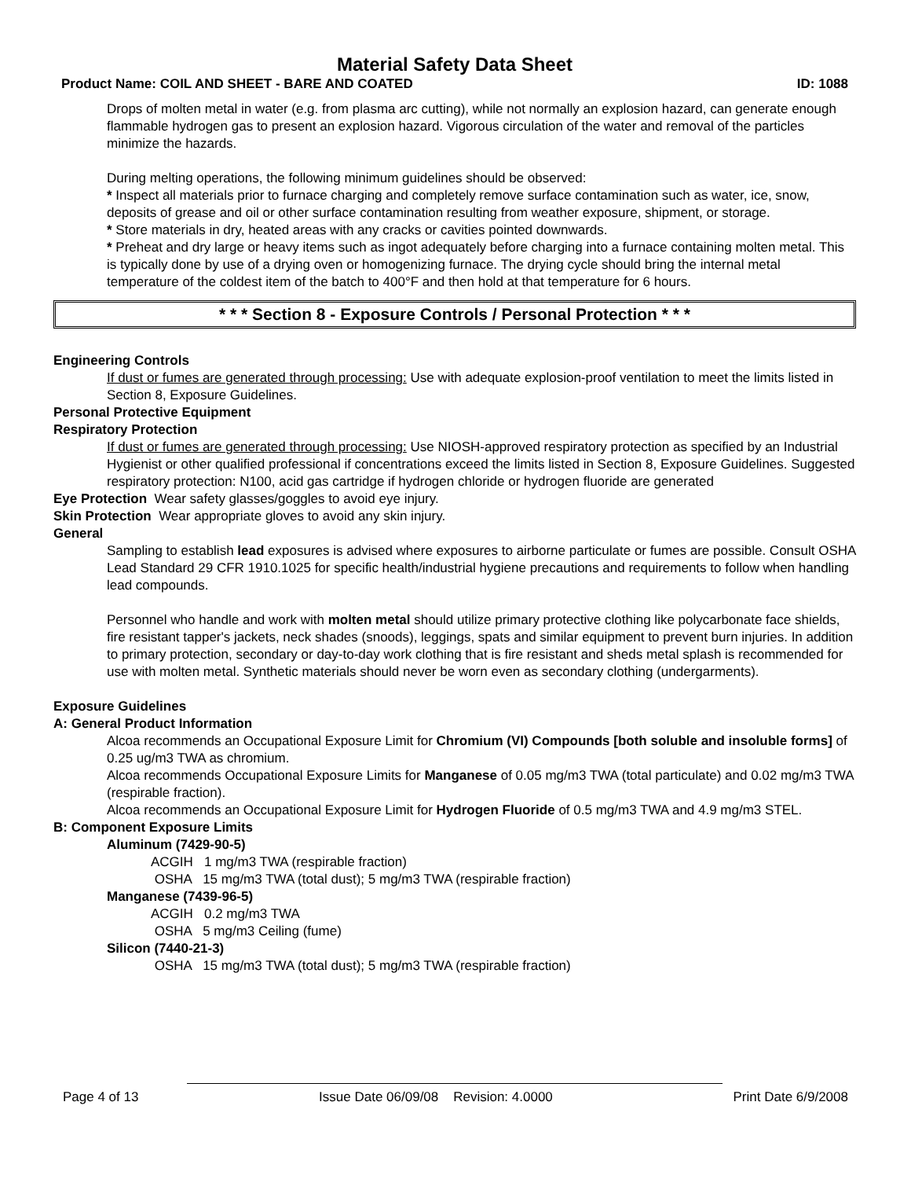Material Safety Data Sheet
Product Name: COIL AND SHEET - BARE AND COATED ID: 1088
Drops of molten metal in water (e.g. from plasma arc cutting), while not normally an explosion hazard, can generate enough flammable hydrogen gas to present an explosion hazard. Vigorous circulation of the water and removal of the particles minimize the hazards.
During melting operations, the following minimum guidelines should be observed:
* Inspect all materials prior to furnace charging and completely remove surface contamination such as water, ice, snow, deposits of grease and oil or other surface contamination resulting from weather exposure, shipment, or storage.
* Store materials in dry, heated areas with any cracks or cavities pointed downwards.
* Preheat and dry large or heavy items such as ingot adequately before charging into a furnace containing molten metal. This is typically done by use of a drying oven or homogenizing furnace. The drying cycle should bring the internal metal temperature of the coldest item of the batch to 400°F and then hold at that temperature for 6 hours.
* * * Section 8 - Exposure Controls / Personal Protection * * *
Engineering Controls
If dust or fumes are generated through processing: Use with adequate explosion-proof ventilation to meet the limits listed in Section 8, Exposure Guidelines.
Personal Protective Equipment
Respiratory Protection
If dust or fumes are generated through processing: Use NIOSH-approved respiratory protection as specified by an Industrial Hygienist or other qualified professional if concentrations exceed the limits listed in Section 8, Exposure Guidelines. Suggested respiratory protection: N100, acid gas cartridge if hydrogen chloride or hydrogen fluoride are generated
Eye Protection Wear safety glasses/goggles to avoid eye injury.
Skin Protection Wear appropriate gloves to avoid any skin injury.
General
Sampling to establish lead exposures is advised where exposures to airborne particulate or fumes are possible. Consult OSHA Lead Standard 29 CFR 1910.1025 for specific health/industrial hygiene precautions and requirements to follow when handling lead compounds.
Personnel who handle and work with molten metal should utilize primary protective clothing like polycarbonate face shields, fire resistant tapper's jackets, neck shades (snoods), leggings, spats and similar equipment to prevent burn injuries. In addition to primary protection, secondary or day-to-day work clothing that is fire resistant and sheds metal splash is recommended for use with molten metal. Synthetic materials should never be worn even as secondary clothing (undergarments).
Exposure Guidelines
A: General Product Information
Alcoa recommends an Occupational Exposure Limit for Chromium (VI) Compounds [both soluble and insoluble forms] of 0.25 ug/m3 TWA as chromium.
Alcoa recommends Occupational Exposure Limits for Manganese of 0.05 mg/m3 TWA (total particulate) and 0.02 mg/m3 TWA (respirable fraction).
Alcoa recommends an Occupational Exposure Limit for Hydrogen Fluoride of 0.5 mg/m3 TWA and 4.9 mg/m3 STEL.
B: Component Exposure Limits
Aluminum (7429-90-5)
ACGIH 1 mg/m3 TWA (respirable fraction)
OSHA 15 mg/m3 TWA (total dust); 5 mg/m3 TWA (respirable fraction)
Manganese (7439-96-5)
ACGIH 0.2 mg/m3 TWA
OSHA 5 mg/m3 Ceiling (fume)
Silicon (7440-21-3)
OSHA 15 mg/m3 TWA (total dust); 5 mg/m3 TWA (respirable fraction)
Page 4 of 13 Issue Date 06/09/08 Revision: 4.0000 Print Date 6/9/2008